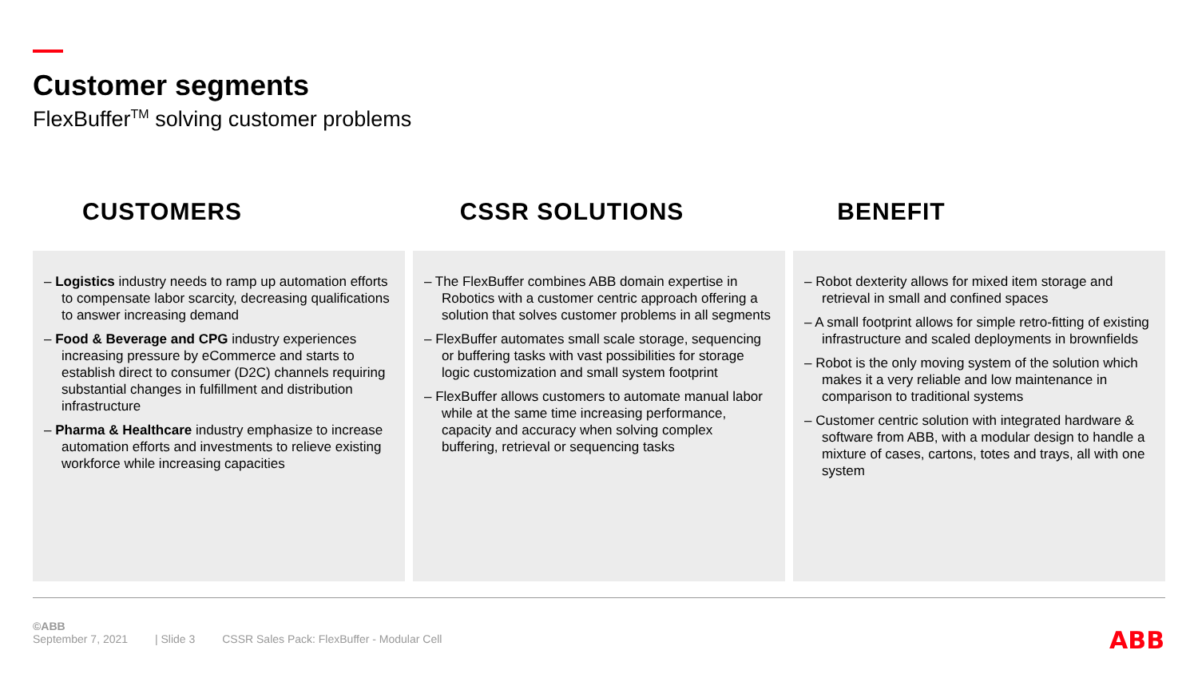Customer segments
FlexBuffer<sup>TM</sup> solving customer problems
CUSTOMERS CSSR SOLUTIONS BENEFIT
– Logistics industry needs to ramp up automation efforts to compensate labor scarcity, decreasing qualifications to answer increasing demand
– Food & Beverage and CPG industry experiences increasing pressure by eCommerce and starts to establish direct to consumer (D2C) channels requiring substantial changes in fulfillment and distribution infrastructure
– Pharma & Healthcare industry emphasize to increase automation efforts and investments to relieve existing workforce while increasing capacities
– The FlexBuffer combines ABB domain expertise in Robotics with a customer centric approach offering a solution that solves customer problems in all segments
– FlexBuffer automates small scale storage, sequencing or buffering tasks with vast possibilities for storage logic customization and small system footprint
– FlexBuffer allows customers to automate manual labor while at the same time increasing performance, capacity and accuracy when solving complex buffering, retrieval or sequencing tasks
– Robot dexterity allows for mixed item storage and retrieval in small and confined spaces
– A small footprint allows for simple retro-fitting of existing infrastructure and scaled deployments in brownfields
– Robot is the only moving system of the solution which makes it a very reliable and low maintenance in comparison to traditional systems
– Customer centric solution with integrated hardware & software from ABB, with a modular design to handle a mixture of cases, cartons, totes and trays, all with one system
©ABB
September 7, 2021 | Slide 3 CSSR Sales Pack: FlexBuffer - Modular Cell
ABB